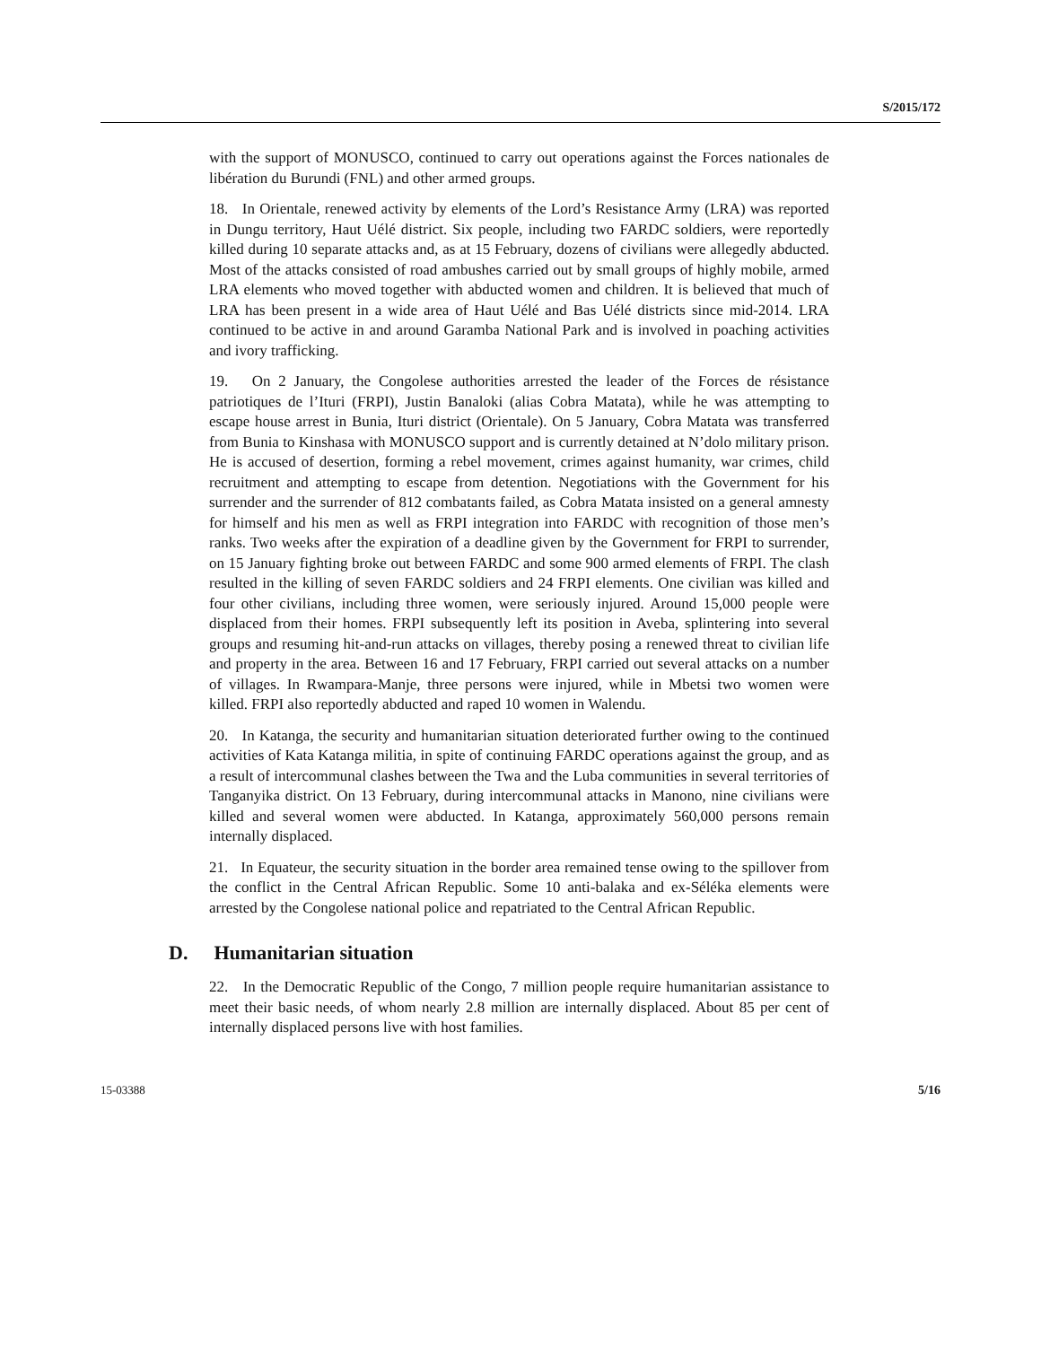S/2015/172
with the support of MONUSCO, continued to carry out operations against the Forces nationales de libération du Burundi (FNL) and other armed groups.
18. In Orientale, renewed activity by elements of the Lord’s Resistance Army (LRA) was reported in Dungu territory, Haut Uélé district. Six people, including two FARDC soldiers, were reportedly killed during 10 separate attacks and, as at 15 February, dozens of civilians were allegedly abducted. Most of the attacks consisted of road ambushes carried out by small groups of highly mobile, armed LRA elements who moved together with abducted women and children. It is believed that much of LRA has been present in a wide area of Haut Uélé and Bas Uélé districts since mid-2014. LRA continued to be active in and around Garamba National Park and is involved in poaching activities and ivory trafficking.
19. On 2 January, the Congolese authorities arrested the leader of the Forces de résistance patriotiques de l’Ituri (FRPI), Justin Banaloki (alias Cobra Matata), while he was attempting to escape house arrest in Bunia, Ituri district (Orientale). On 5 January, Cobra Matata was transferred from Bunia to Kinshasa with MONUSCO support and is currently detained at N’dolo military prison. He is accused of desertion, forming a rebel movement, crimes against humanity, war crimes, child recruitment and attempting to escape from detention. Negotiations with the Government for his surrender and the surrender of 812 combatants failed, as Cobra Matata insisted on a general amnesty for himself and his men as well as FRPI integration into FARDC with recognition of those men’s ranks. Two weeks after the expiration of a deadline given by the Government for FRPI to surrender, on 15 January fighting broke out between FARDC and some 900 armed elements of FRPI. The clash resulted in the killing of seven FARDC soldiers and 24 FRPI elements. One civilian was killed and four other civilians, including three women, were seriously injured. Around 15,000 people were displaced from their homes. FRPI subsequently left its position in Aveba, splintering into several groups and resuming hit-and-run attacks on villages, thereby posing a renewed threat to civilian life and property in the area. Between 16 and 17 February, FRPI carried out several attacks on a number of villages. In Rwampara-Manje, three persons were injured, while in Mbetsi two women were killed. FRPI also reportedly abducted and raped 10 women in Walendu.
20. In Katanga, the security and humanitarian situation deteriorated further owing to the continued activities of Kata Katanga militia, in spite of continuing FARDC operations against the group, and as a result of intercommunal clashes between the Twa and the Luba communities in several territories of Tanganyika district. On 13 February, during intercommunal attacks in Manono, nine civilians were killed and several women were abducted. In Katanga, approximately 560,000 persons remain internally displaced.
21. In Equateur, the security situation in the border area remained tense owing to the spillover from the conflict in the Central African Republic. Some 10 anti-balaka and ex-Séléka elements were arrested by the Congolese national police and repatriated to the Central African Republic.
D. Humanitarian situation
22. In the Democratic Republic of the Congo, 7 million people require humanitarian assistance to meet their basic needs, of whom nearly 2.8 million are internally displaced. About 85 per cent of internally displaced persons live with host families.
15-03388 5/16